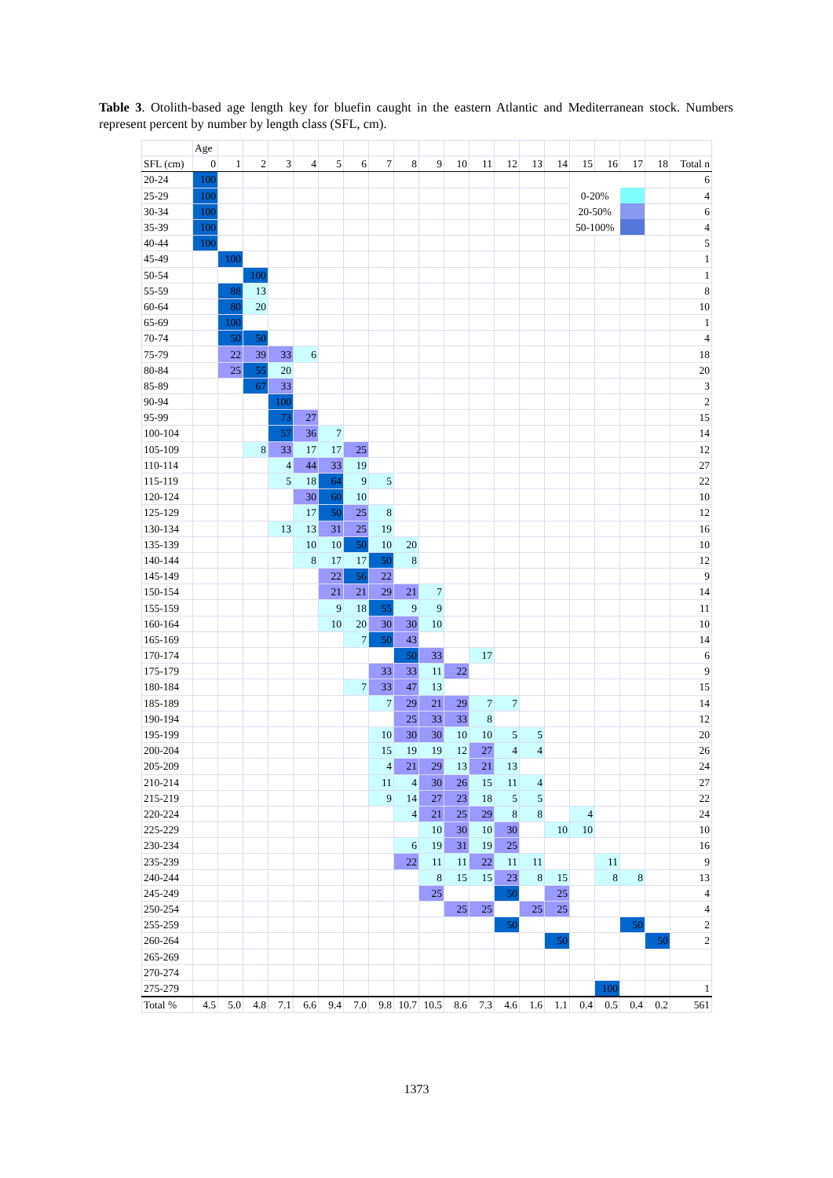Table 3. Otolith-based age length key for bluefin caught in the eastern Atlantic and Mediterranean stock. Numbers represent percent by number by length class (SFL, cm).
| | Age | | | | | | | | | | | | | | | | | | | |
| SFL (cm) | 0 | 1 | 2 | 3 | 4 | 5 | 6 | 7 | 8 | 9 | 10 | 11 | 12 | 13 | 14 | 15 | 16 | 17 | 18 | Total n |
| 20-24 | 100 | | | | | | | | | | | | | | | | | | | 6 |
| 25-29 | 100 | | | | | | | | | | | | | | | 0-20% | | | | 4 |
| 30-34 | 100 | | | | | | | | | | | | | | | 20-50% | | | | 6 |
| 35-39 | 100 | | | | | | | | | | | | | | | 50-100% | | | | 4 |
| 40-44 | 100 | | | | | | | | | | | | | | | | | | | 5 |
| 45-49 | | 100 | | | | | | | | | | | | | | | | | | 1 |
| 50-54 | | | 100 | | | | | | | | | | | | | | | | | 1 |
| 55-59 | | 88 | 13 | | | | | | | | | | | | | | | | | 8 |
| 60-64 | | 80 | 20 | | | | | | | | | | | | | | | | | 10 |
| 65-69 | | 100 | | | | | | | | | | | | | | | | | | 1 |
| 70-74 | | 50 | 50 | | | | | | | | | | | | | | | | | 4 |
| 75-79 | | 22 | 39 | 33 | 6 | | | | | | | | | | | | | | | 18 |
| 80-84 | | 25 | 55 | 20 | | | | | | | | | | | | | | | | 20 |
| 85-89 | | | 67 | 33 | | | | | | | | | | | | | | | | 3 |
| 90-94 | | | | 100 | | | | | | | | | | | | | | | | 2 |
| 95-99 | | | | 73 | 27 | | | | | | | | | | | | | | | 15 |
| 100-104 | | | | 57 | 36 | 7 | | | | | | | | | | | | | | 14 |
| 105-109 | | | 8 | 33 | 17 | 17 | 25 | | | | | | | | | | | | | 12 |
| 110-114 | | | | 4 | 44 | 33 | 19 | | | | | | | | | | | | | 27 |
| 115-119 | | | | 5 | 18 | 64 | 9 | 5 | | | | | | | | | | | | 22 |
| 120-124 | | | | | 30 | 60 | 10 | | | | | | | | | | | | | 10 |
| 125-129 | | | | | 17 | 50 | 25 | 8 | | | | | | | | | | | | 12 |
| 130-134 | | | | 13 | 13 | 31 | 25 | 19 | | | | | | | | | | | | 16 |
| 135-139 | | | | | 10 | 10 | 50 | 10 | 20 | | | | | | | | | | | 10 |
| 140-144 | | | | | 8 | 17 | 17 | 50 | 8 | | | | | | | | | | | 12 |
| 145-149 | | | | | | 22 | 56 | 22 | | | | | | | | | | | | 9 |
| 150-154 | | | | | | 21 | 21 | 29 | 21 | 7 | | | | | | | | | | 14 |
| 155-159 | | | | | | 9 | 18 | 55 | 9 | 9 | | | | | | | | | | 11 |
| 160-164 | | | | | | 10 | 20 | 30 | 30 | 10 | | | | | | | | | | 10 |
| 165-169 | | | | | | | 7 | 50 | 43 | | | | | | | | | | | 14 |
| 170-174 | | | | | | | | | 50 | 33 | | 17 | | | | | | | | 6 |
| 175-179 | | | | | | | | 33 | 33 | 11 | 22 | | | | | | | | | 9 |
| 180-184 | | | | | | | 7 | 33 | 47 | 13 | | | | | | | | | | 15 |
| 185-189 | | | | | | | | 7 | 29 | 21 | 29 | 7 | 7 | | | | | | | 14 |
| 190-194 | | | | | | | | | 25 | 33 | 33 | 8 | | | | | | | | 12 |
| 195-199 | | | | | | | | 10 | 30 | 30 | 10 | 10 | 5 | 5 | | | | | | 20 |
| 200-204 | | | | | | | | 15 | 19 | 19 | 12 | 27 | 4 | 4 | | | | | | 26 |
| 205-209 | | | | | | | | 4 | 21 | 29 | 13 | 21 | 13 | | | | | | | 24 |
| 210-214 | | | | | | | | 11 | 4 | 30 | 26 | 15 | 11 | 4 | | | | | | 27 |
| 215-219 | | | | | | | | 9 | 14 | 27 | 23 | 18 | 5 | 5 | | | | | | 22 |
| 220-224 | | | | | | | | | 4 | 21 | 25 | 29 | 8 | 8 | | 4 | | | | 24 |
| 225-229 | | | | | | | | | | 10 | 30 | 10 | 30 | | 10 | 10 | | | | 10 |
| 230-234 | | | | | | | | | 6 | 19 | 31 | 19 | 25 | | | | | | | 16 |
| 235-239 | | | | | | | | | 22 | 11 | 11 | 22 | 11 | 11 | | | 11 | | | 9 |
| 240-244 | | | | | | | | | | 8 | 15 | 15 | 23 | 8 | 15 | | 8 | 8 | | 13 |
| 245-249 | | | | | | | | | | 25 | | | 50 | | 25 | | | | | 4 |
| 250-254 | | | | | | | | | | | 25 | 25 | | 25 | 25 | | | | | 4 |
| 255-259 | | | | | | | | | | | | | 50 | | | | | 50 | | 2 |
| 260-264 | | | | | | | | | | | | | | | 50 | | | | 50 | 2 |
| 265-269 | | | | | | | | | | | | | | | | | | | | |
| 270-274 | | | | | | | | | | | | | | | | | | | | |
| 275-279 | | | | | | | | | | | | | | | | | 100 | | | 1 |
| Total % | 4.5 | 5.0 | 4.8 | 7.1 | 6.6 | 9.4 | 7.0 | 9.8 | 10.7 | 10.5 | 8.6 | 7.3 | 4.6 | 1.6 | 1.1 | 0.4 | 0.5 | 0.4 | 0.2 | 561 |
1373